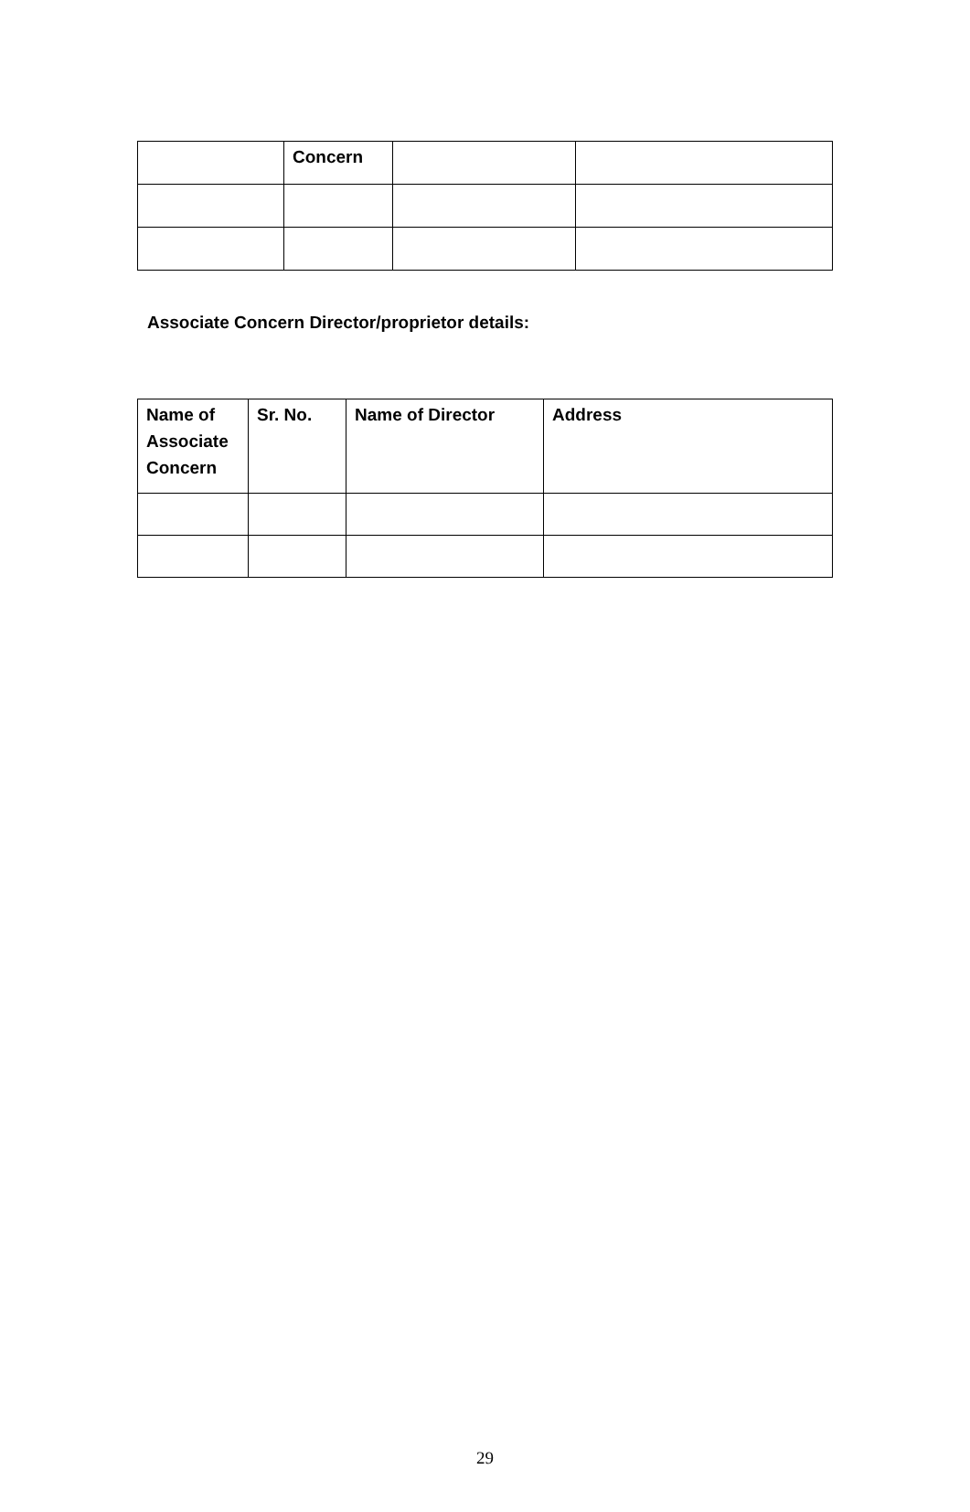| | Concern | | |
Associate Concern Director/proprietor details:
| Name of Associate Concern | Sr. No. | Name of Director | Address |
| --- | --- | --- | --- |
29